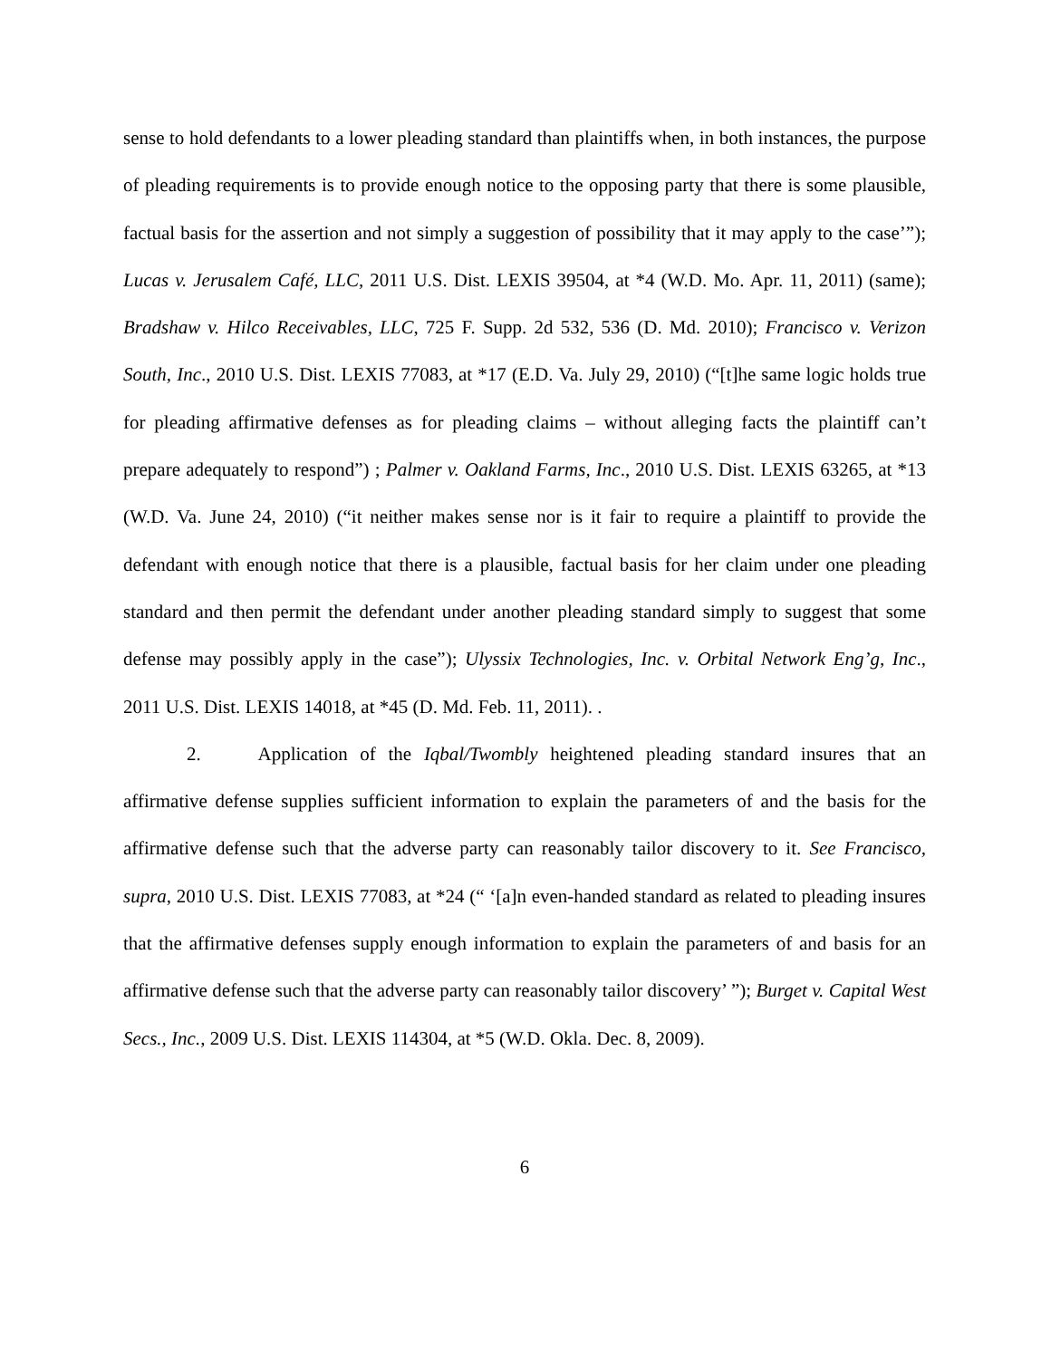sense to hold defendants to a lower pleading standard than plaintiffs when, in both instances, the purpose of pleading requirements is to provide enough notice to the opposing party that there is some plausible, factual basis for the assertion and not simply a suggestion of possibility that it may apply to the case’”); Lucas v. Jerusalem Café, LLC, 2011 U.S. Dist. LEXIS 39504, at *4 (W.D. Mo. Apr. 11, 2011) (same); Bradshaw v. Hilco Receivables, LLC, 725 F. Supp. 2d 532, 536 (D. Md. 2010); Francisco v. Verizon South, Inc., 2010 U.S. Dist. LEXIS 77083, at *17 (E.D. Va. July 29, 2010) (“[t]he same logic holds true for pleading affirmative defenses as for pleading claims – without alleging facts the plaintiff can’t prepare adequately to respond”) ; Palmer v. Oakland Farms, Inc., 2010 U.S. Dist. LEXIS 63265, at *13 (W.D. Va. June 24, 2010) (“it neither makes sense nor is it fair to require a plaintiff to provide the defendant with enough notice that there is a plausible, factual basis for her claim under one pleading standard and then permit the defendant under another pleading standard simply to suggest that some defense may possibly apply in the case”); Ulyssix Technologies, Inc. v. Orbital Network Eng’g, Inc., 2011 U.S. Dist. LEXIS 14018, at *45 (D. Md. Feb. 11, 2011). .
2. Application of the Iqbal/Twombly heightened pleading standard insures that an affirmative defense supplies sufficient information to explain the parameters of and the basis for the affirmative defense such that the adverse party can reasonably tailor discovery to it. See Francisco, supra, 2010 U.S. Dist. LEXIS 77083, at *24 (“ ‘[a]n even-handed standard as related to pleading insures that the affirmative defenses supply enough information to explain the parameters of and basis for an affirmative defense such that the adverse party can reasonably tailor discovery’ ”); Burget v. Capital West Secs., Inc., 2009 U.S. Dist. LEXIS 114304, at *5 (W.D. Okla. Dec. 8, 2009).
6